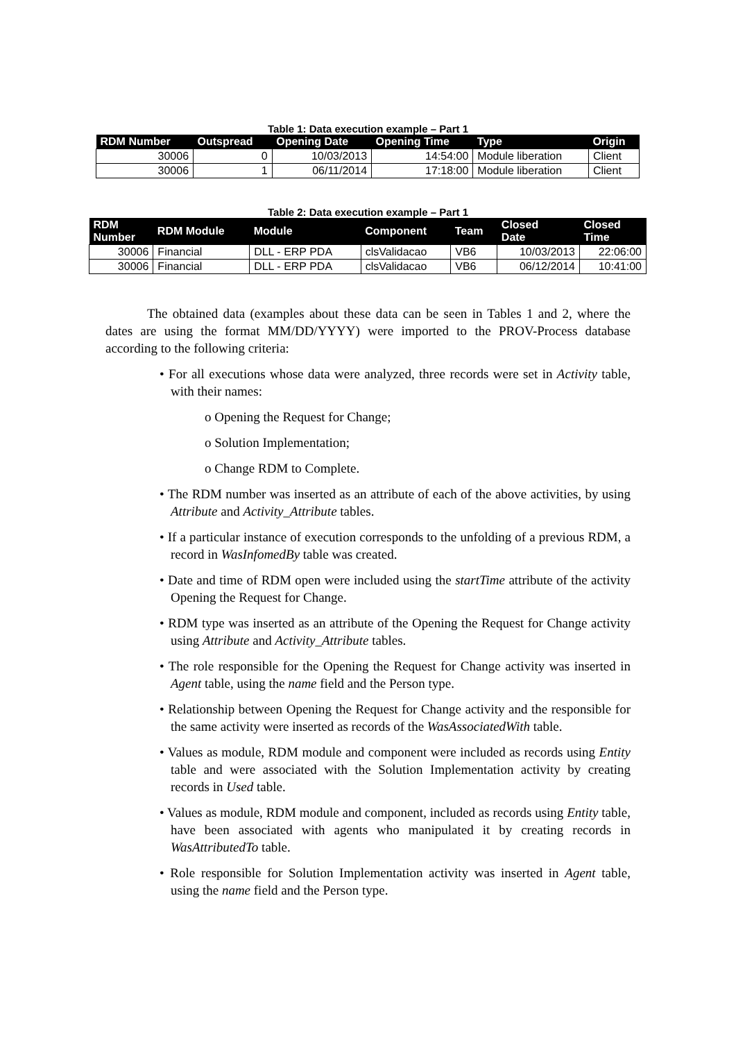Table 1: Data execution example – Part 1
| RDM Number | Outspread | Opening Date | Opening Time | Type | Origin |
| --- | --- | --- | --- | --- | --- |
| 30006 | 0 | 10/03/2013 | 14:54:00 | Module liberation | Client |
| 30006 | 1 | 06/11/2014 | 17:18:00 | Module liberation | Client |
Table 2: Data execution example – Part 1
| RDM Number | RDM Module | Module | Component | Team | Closed Date | Closed Time |
| --- | --- | --- | --- | --- | --- | --- |
| 30006 | Financial | DLL - ERP PDA | clsValidacao | VB6 | 10/03/2013 | 22:06:00 |
| 30006 | Financial | DLL - ERP PDA | clsValidacao | VB6 | 06/12/2014 | 10:41:00 |
The obtained data (examples about these data can be seen in Tables 1 and 2, where the dates are using the format MM/DD/YYYY) were imported to the PROV-Process database according to the following criteria:
• For all executions whose data were analyzed, three records were set in Activity table, with their names:
o Opening the Request for Change;
o Solution Implementation;
o Change RDM to Complete.
• The RDM number was inserted as an attribute of each of the above activities, by using Attribute and Activity_Attribute tables.
• If a particular instance of execution corresponds to the unfolding of a previous RDM, a record in WasInfomedBy table was created.
• Date and time of RDM open were included using the startTime attribute of the activity Opening the Request for Change.
• RDM type was inserted as an attribute of the Opening the Request for Change activity using Attribute and Activity_Attribute tables.
• The role responsible for the Opening the Request for Change activity was inserted in Agent table, using the name field and the Person type.
• Relationship between Opening the Request for Change activity and the responsible for the same activity were inserted as records of the WasAssociatedWith table.
• Values as module, RDM module and component were included as records using Entity table and were associated with the Solution Implementation activity by creating records in Used table.
• Values as module, RDM module and component, included as records using Entity table, have been associated with agents who manipulated it by creating records in WasAttributedTo table.
• Role responsible for Solution Implementation activity was inserted in Agent table, using the name field and the Person type.